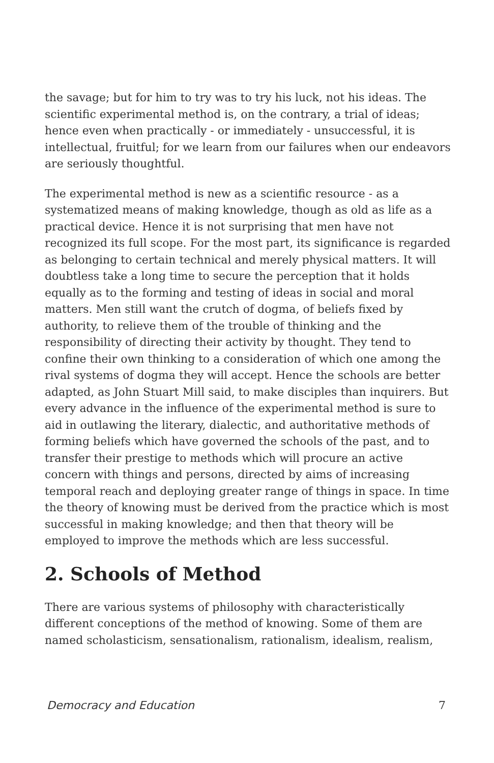the savage; but for him to try was to try his luck, not his ideas. The scientific experimental method is, on the contrary, a trial of ideas; hence even when practically - or immediately - unsuccessful, it is intellectual, fruitful; for we learn from our failures when our endeavors are seriously thoughtful.
The experimental method is new as a scientific resource - as a systematized means of making knowledge, though as old as life as a practical device. Hence it is not surprising that men have not recognized its full scope. For the most part, its significance is regarded as belonging to certain technical and merely physical matters. It will doubtless take a long time to secure the perception that it holds equally as to the forming and testing of ideas in social and moral matters. Men still want the crutch of dogma, of beliefs fixed by authority, to relieve them of the trouble of thinking and the responsibility of directing their activity by thought. They tend to confine their own thinking to a consideration of which one among the rival systems of dogma they will accept. Hence the schools are better adapted, as John Stuart Mill said, to make disciples than inquirers. But every advance in the influence of the experimental method is sure to aid in outlawing the literary, dialectic, and authoritative methods of forming beliefs which have governed the schools of the past, and to transfer their prestige to methods which will procure an active concern with things and persons, directed by aims of increasing temporal reach and deploying greater range of things in space. In time the theory of knowing must be derived from the practice which is most successful in making knowledge; and then that theory will be employed to improve the methods which are less successful.
2. Schools of Method
There are various systems of philosophy with characteristically different conceptions of the method of knowing. Some of them are named scholasticism, sensationalism, rationalism, idealism, realism,
Democracy and Education 7